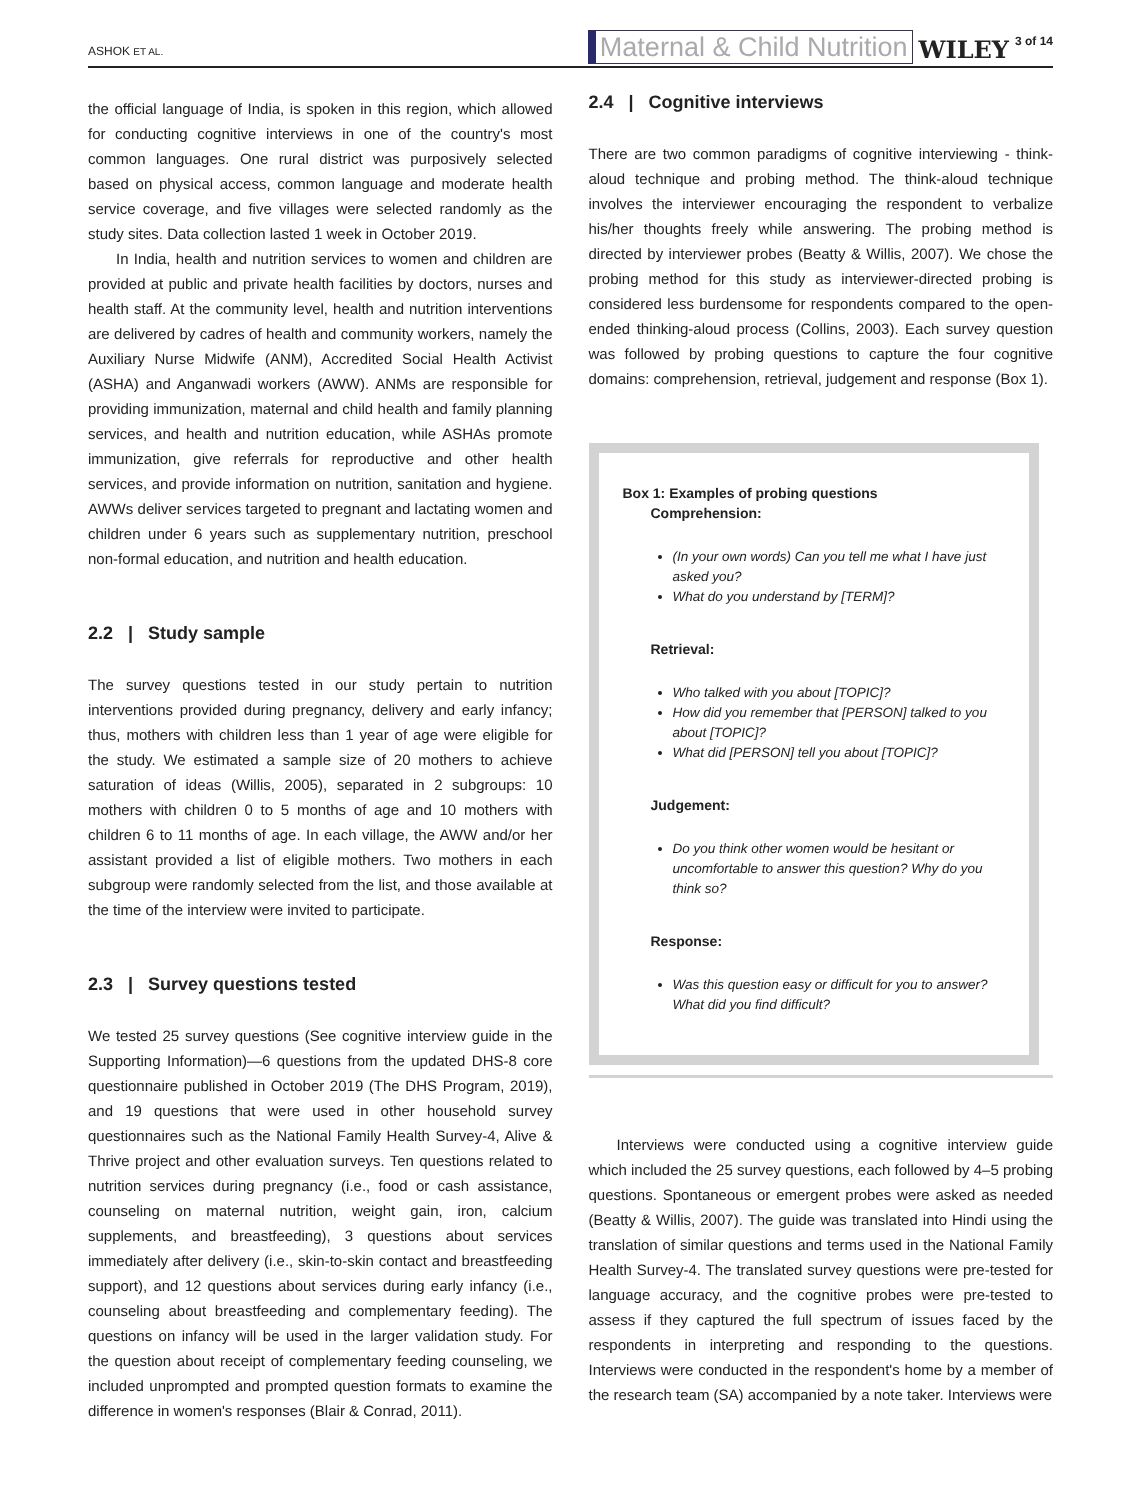ASHOK ET AL. Maternal & Child Nutrition WILEY 3 of 14
the official language of India, is spoken in this region, which allowed for conducting cognitive interviews in one of the country's most common languages. One rural district was purposively selected based on physical access, common language and moderate health service coverage, and five villages were selected randomly as the study sites. Data collection lasted 1 week in October 2019.
In India, health and nutrition services to women and children are provided at public and private health facilities by doctors, nurses and health staff. At the community level, health and nutrition interventions are delivered by cadres of health and community workers, namely the Auxiliary Nurse Midwife (ANM), Accredited Social Health Activist (ASHA) and Anganwadi workers (AWW). ANMs are responsible for providing immunization, maternal and child health and family planning services, and health and nutrition education, while ASHAs promote immunization, give referrals for reproductive and other health services, and provide information on nutrition, sanitation and hygiene. AWWs deliver services targeted to pregnant and lactating women and children under 6 years such as supplementary nutrition, preschool non-formal education, and nutrition and health education.
2.2 | Study sample
The survey questions tested in our study pertain to nutrition interventions provided during pregnancy, delivery and early infancy; thus, mothers with children less than 1 year of age were eligible for the study. We estimated a sample size of 20 mothers to achieve saturation of ideas (Willis, 2005), separated in 2 subgroups: 10 mothers with children 0 to 5 months of age and 10 mothers with children 6 to 11 months of age. In each village, the AWW and/or her assistant provided a list of eligible mothers. Two mothers in each subgroup were randomly selected from the list, and those available at the time of the interview were invited to participate.
2.3 | Survey questions tested
We tested 25 survey questions (See cognitive interview guide in the Supporting Information)—6 questions from the updated DHS-8 core questionnaire published in October 2019 (The DHS Program, 2019), and 19 questions that were used in other household survey questionnaires such as the National Family Health Survey-4, Alive & Thrive project and other evaluation surveys. Ten questions related to nutrition services during pregnancy (i.e., food or cash assistance, counseling on maternal nutrition, weight gain, iron, calcium supplements, and breastfeeding), 3 questions about services immediately after delivery (i.e., skin-to-skin contact and breastfeeding support), and 12 questions about services during early infancy (i.e., counseling about breastfeeding and complementary feeding). The questions on infancy will be used in the larger validation study. For the question about receipt of complementary feeding counseling, we included unprompted and prompted question formats to examine the difference in women's responses (Blair & Conrad, 2011).
2.4 | Cognitive interviews
There are two common paradigms of cognitive interviewing - think-aloud technique and probing method. The think-aloud technique involves the interviewer encouraging the respondent to verbalize his/her thoughts freely while answering. The probing method is directed by interviewer probes (Beatty & Willis, 2007). We chose the probing method for this study as interviewer-directed probing is considered less burdensome for respondents compared to the open-ended thinking-aloud process (Collins, 2003). Each survey question was followed by probing questions to capture the four cognitive domains: comprehension, retrieval, judgement and response (Box 1).
Box 1: Examples of probing questions
Comprehension:
(In your own words) Can you tell me what I have just asked you?
What do you understand by [TERM]?
Retrieval:
Who talked with you about [TOPIC]?
How did you remember that [PERSON] talked to you about [TOPIC]?
What did [PERSON] tell you about [TOPIC]?
Judgement:
Do you think other women would be hesitant or uncomfortable to answer this question? Why do you think so?
Response:
Was this question easy or difficult for you to answer? What did you find difficult?
Interviews were conducted using a cognitive interview guide which included the 25 survey questions, each followed by 4–5 probing questions. Spontaneous or emergent probes were asked as needed (Beatty & Willis, 2007). The guide was translated into Hindi using the translation of similar questions and terms used in the National Family Health Survey-4. The translated survey questions were pre-tested for language accuracy, and the cognitive probes were pre-tested to assess if they captured the full spectrum of issues faced by the respondents in interpreting and responding to the questions. Interviews were conducted in the respondent's home by a member of the research team (SA) accompanied by a note taker. Interviews were